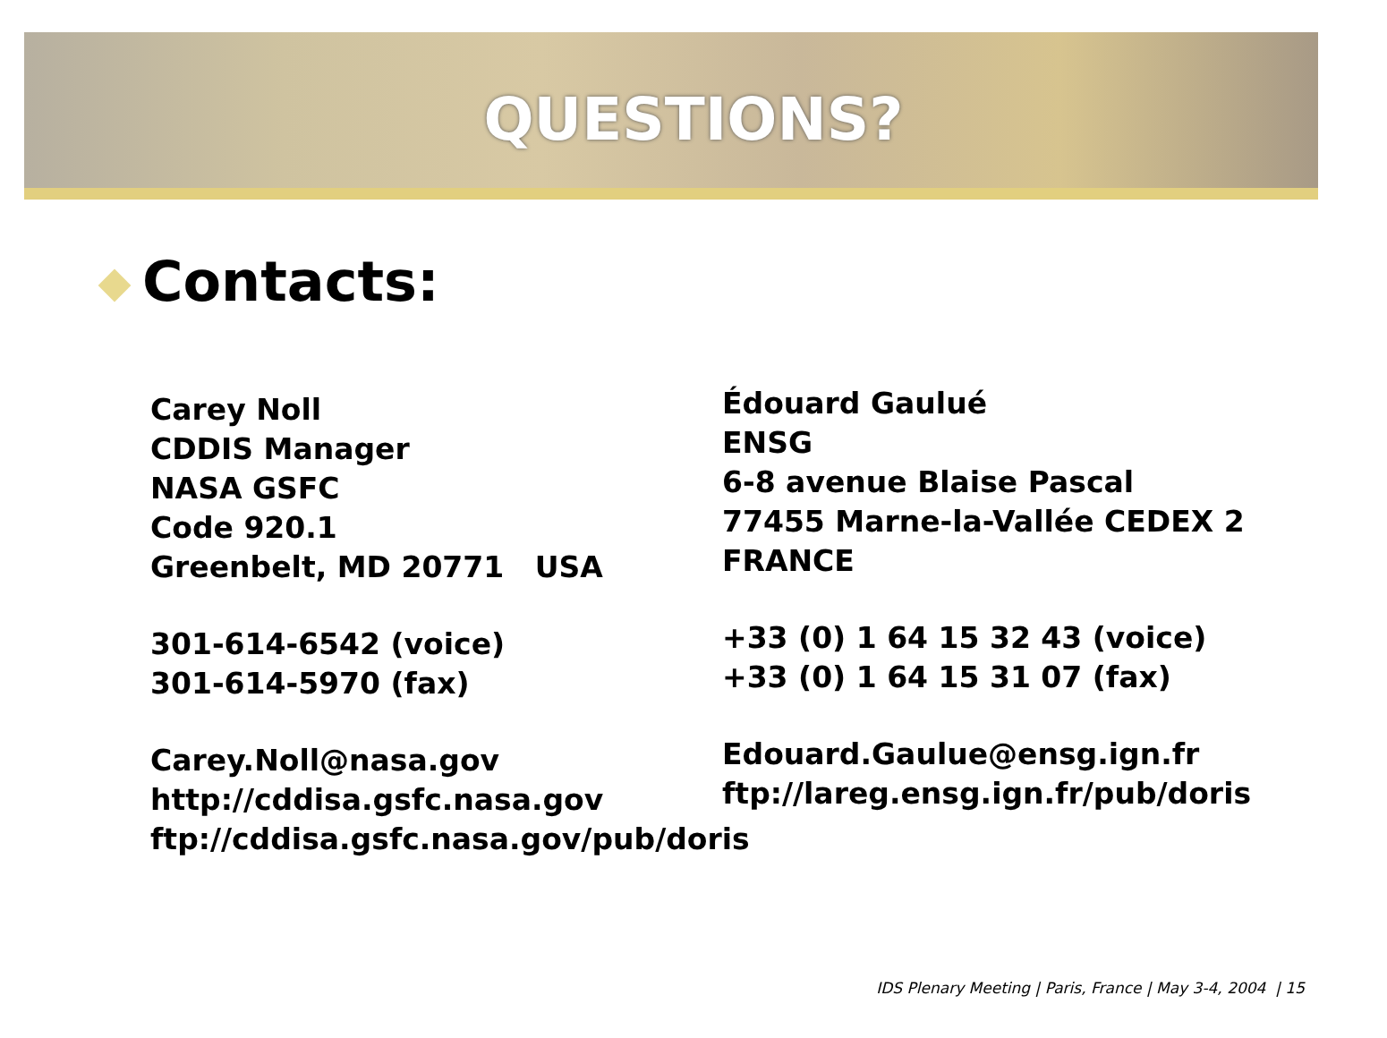QUESTIONS?
Contacts:
Carey Noll
CDDIS Manager
NASA GSFC
Code 920.1
Greenbelt, MD 20771 USA
301-614-6542 (voice)
301-614-5970 (fax)
Carey.Noll@nasa.gov
http://cddisa.gsfc.nasa.gov
ftp://cddisa.gsfc.nasa.gov/pub/doris
Édouard Gaulué
ENSG
6-8 avenue Blaise Pascal
77455 Marne-la-Vallée CEDEX 2
FRANCE
+33 (0) 1 64 15 32 43 (voice)
+33 (0) 1 64 15 31 07 (fax)
Edouard.Gaulue@ensg.ign.fr
ftp://lareg.ensg.ign.fr/pub/doris
IDS Plenary Meeting | Paris, France | May 3-4, 2004 | 15